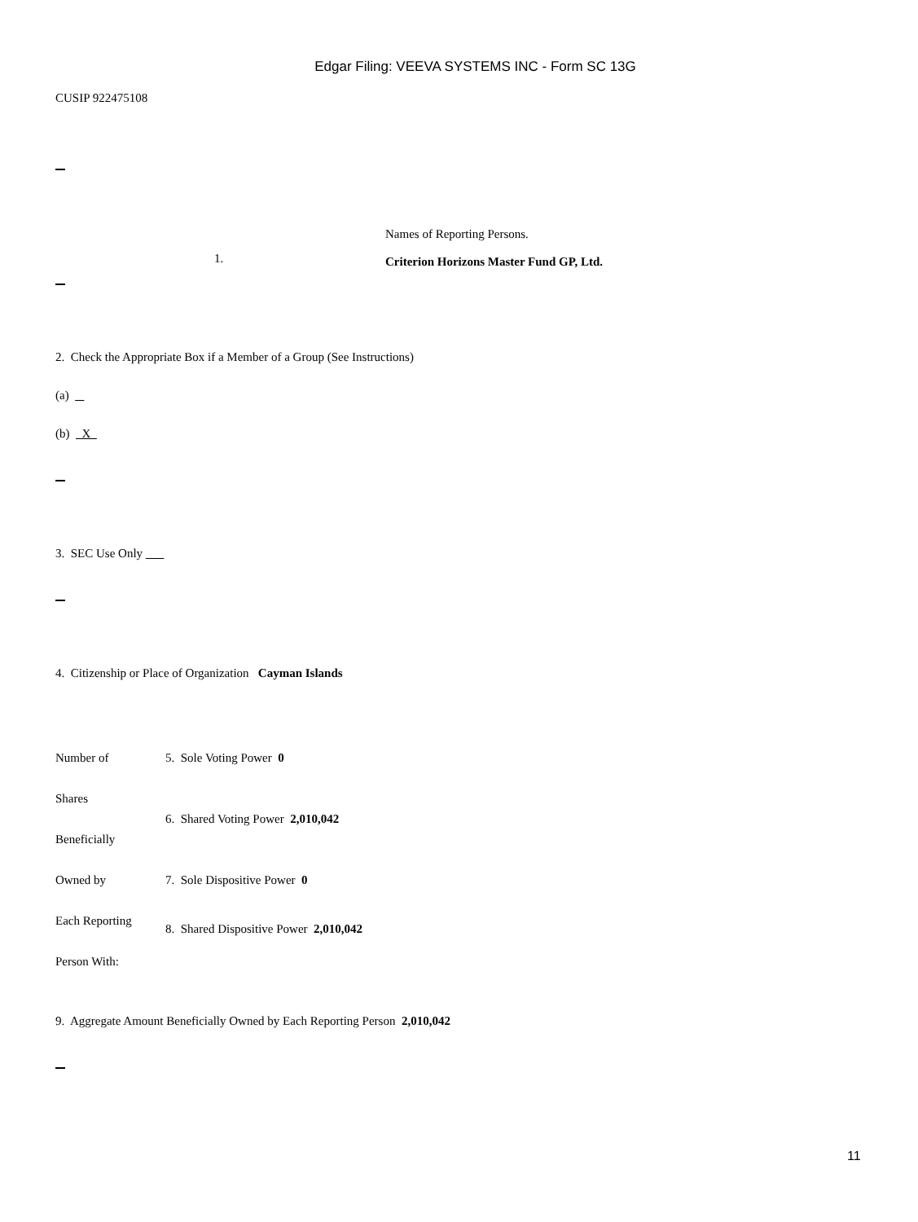Edgar Filing: VEEVA SYSTEMS INC - Form SC 13G
CUSIP 922475108
| | 1. | Names of Reporting Persons. Criterion Horizons Master Fund GP, Ltd. |
2. Check the Appropriate Box if a Member of a Group (See Instructions)
(a)
(b) X
3. SEC Use Only
4. Citizenship or Place of Organization Cayman Islands
| Number of Shares Beneficially Owned by Each Reporting Person With: | 5. Sole Voting Power 0 6. Shared Voting Power 2,010,042 7. Sole Dispositive Power 0 8. Shared Dispositive Power 2,010,042 |
9. Aggregate Amount Beneficially Owned by Each Reporting Person 2,010,042
11